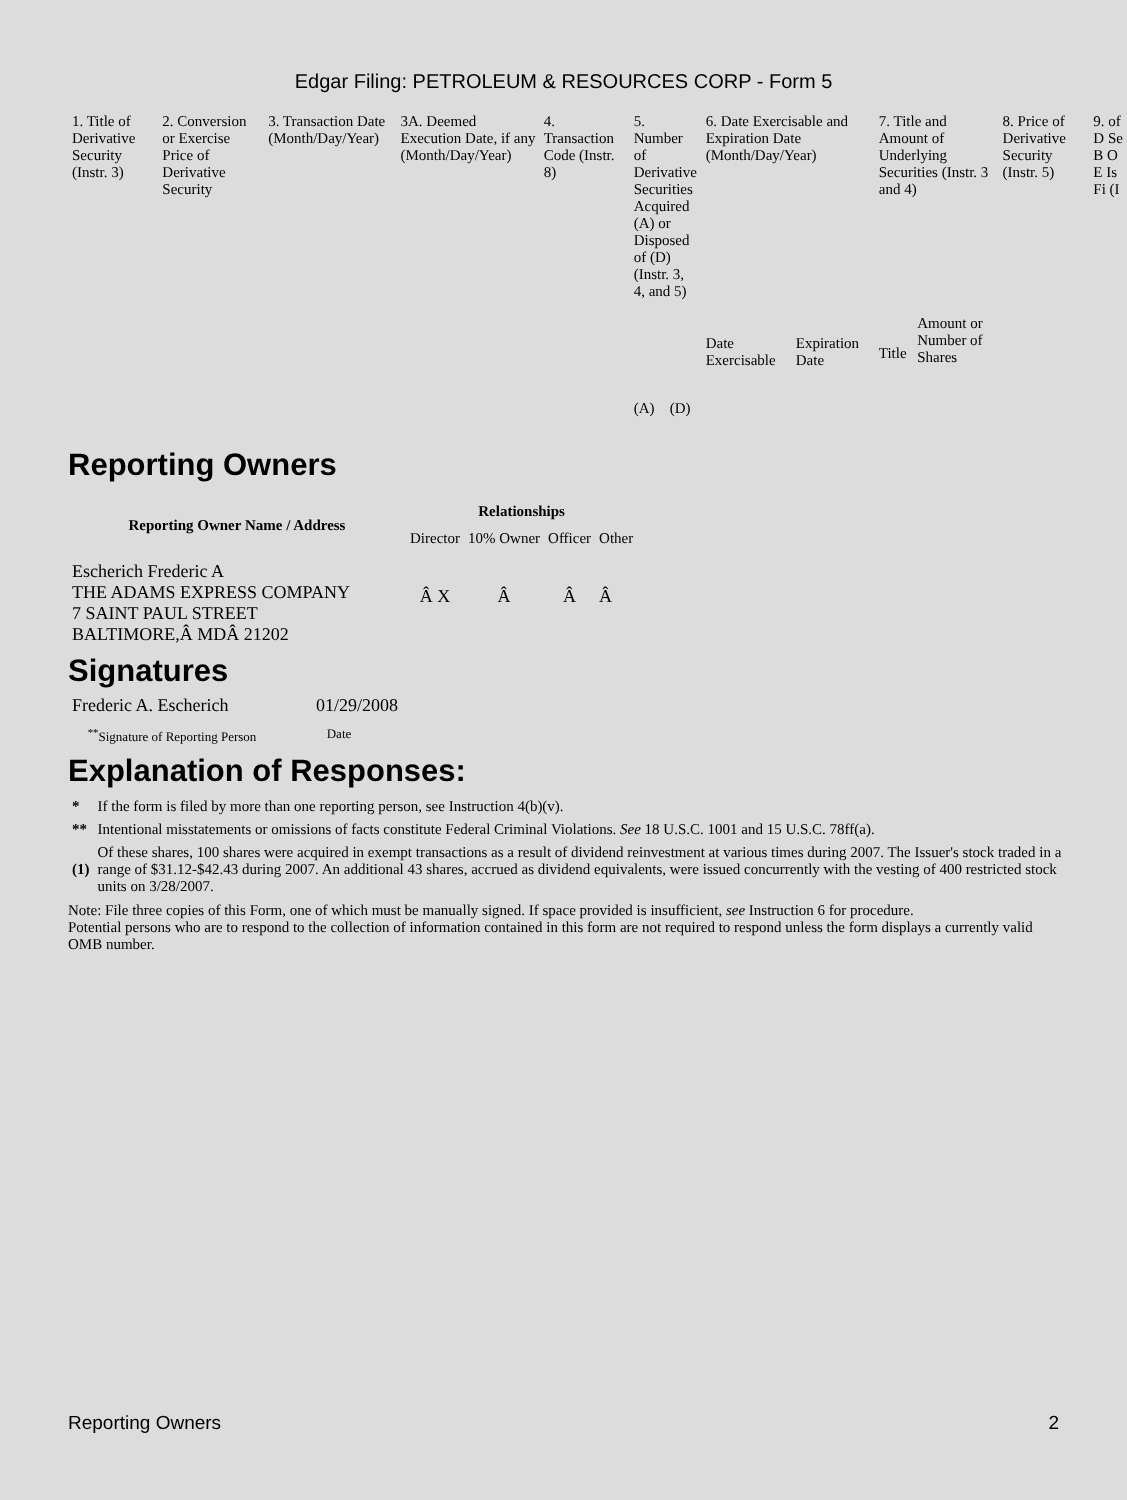Edgar Filing: PETROLEUM & RESOURCES CORP - Form 5
| 1. Title of Derivative Security (Instr. 3) | 2. Conversion or Exercise Price of Derivative Security | 3. Transaction Date (Month/Day/Year) | 3A. Deemed Execution Date, if any (Month/Day/Year) | 4. Transaction Code (Instr. 8) | 5. Number of Derivative Securities Acquired (A) or Disposed of (D) (Instr. 3, 4, and 5) | | 6. Date Exercisable and Expiration Date (Month/Day/Year) | | 7. Title and Amount of Underlying Securities (Instr. 3 and 4) | | 8. Price of Derivative Security (Instr. 5) | 9. of D Se B O E Is Fi (I |
| | | | | | (A) | (D) | Date Exercisable | Expiration Date | Title | Amount or Number of Shares | | |
Reporting Owners
| Reporting Owner Name / Address | Relationships | | | |
| --- | --- | --- | --- | --- |
| | Director | 10% Owner | Officer | Other |
| Escherich Frederic A THE ADAMS EXPRESS COMPANY 7 SAINT PAUL STREET BALTIMORE,Â MDÂ 21202 | Â X | Â | Â | Â |
Signatures
| Frederic A. Escherich | 01/29/2008 |
| <sup>**</sup> Signature of Reporting Person | Date |
Explanation of Responses:
| * | If the form is filed by more than one reporting person, see Instruction 4(b)(v). |
| ** | Intentional misstatements or omissions of facts constitute Federal Criminal Violations. See 18 U.S.C. 1001 and 15 U.S.C. 78ff(a). |
| (1) | Of these shares, 100 shares were acquired in exempt transactions as a result of dividend reinvestment at various times during 2007. The Issuer's stock traded in a range of $31.12-$42.43 during 2007. An additional 43 shares, accrued as dividend equivalents, were issued concurrently with the vesting of 400 restricted stock units on 3/28/2007. |
Note: File three copies of this Form, one of which must be manually signed. If space provided is insufficient, see Instruction 6 for procedure.
Potential persons who are to respond to the collection of information contained in this form are not required to respond unless the form displays a currently valid OMB number.
Reporting Owners 2